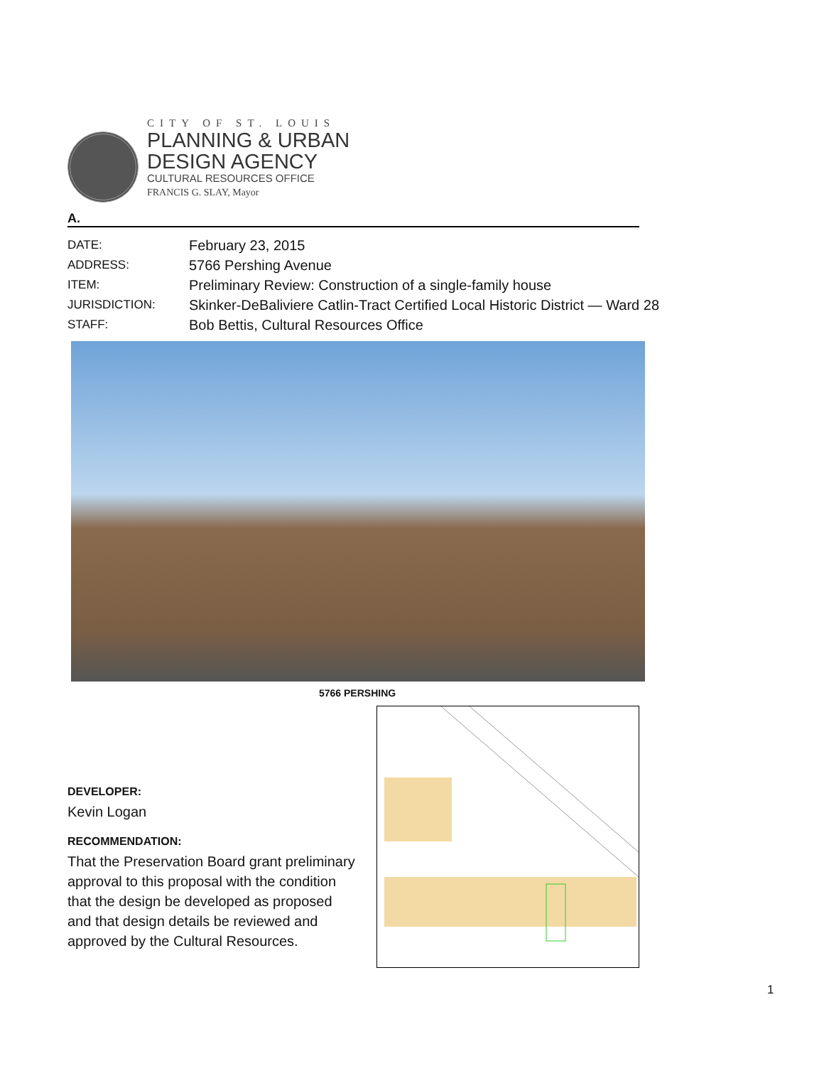CITY OF ST. LOUIS
PLANNING & URBAN
DESIGN AGENCY
CULTURAL RESOURCES OFFICE
FRANCIS G. SLAY, Mayor
A.
DATE: February 23, 2015
ADDRESS: 5766 Pershing Avenue
ITEM: Preliminary Review: Construction of a single-family house
JURISDICTION: Skinker-DeBaliviere Catlin-Tract Certified Local Historic District — Ward 28
STAFF: Bob Bettis, Cultural Resources Office
5766 PERSHING
DEVELOPER:
Kevin Logan
RECOMMENDATION:
That the Preservation Board grant preliminary approval to this proposal with the condition that the design be developed as proposed and that design details be reviewed and approved by the Cultural Resources.
1